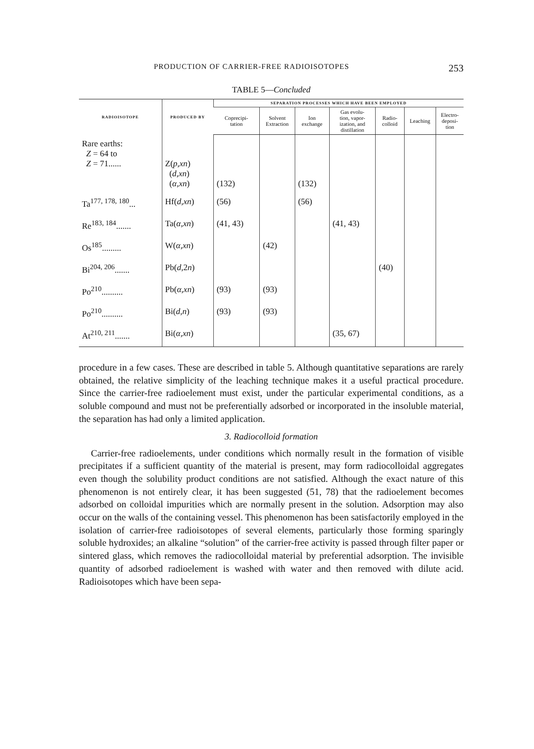PRODUCTION OF CARRIER-FREE RADIOISOTOPES 253
TABLE 5—Concluded
| RADIOISOTOPE | PRODUCED BY | SEPARATION PROCESSES WHICH HAVE BEEN EMPLOYED | | | | | | |
| --- | --- | --- | --- | --- | --- | --- | --- | --- |
| | | Coprecipi- tation | Solvent Extraction | Ion exchange | Gas evolu- tion, vapor- ization, and distillation | Radio- colloid | Leaching | Electro- deposi- tion |
| Rare earths: Z = 64 to Z = 71...... | Z( p , xn ) ( d , xn ) ( α , xn ) | (132) | | (132) | | | | |
| Ta<sup>177, 178, 180</sup>... | Hf( d , xn ) | (56) | | (56) | | | | |
| Re<sup>183, 184</sup>....... | Ta( α , xn ) | (41, 43) | | | (41, 43) | | | |
| Os<sup>185</sup>......... | W( α , xn ) | | (42) | | | | | |
| Bi<sup>204, 206</sup>....... | Pb( d ,2 n ) | | | | | (40) | | |
| Po<sup>210</sup>.......... | Pb( α , xn ) | (93) | (93) | | | | | |
| Po<sup>210</sup>.......... | Bi( d , n ) | (93) | (93) | | | | | |
| At<sup>210, 211</sup>....... | Bi( α , xn ) | | | | (35, 67) | | | |
procedure in a few cases. These are described in table 5. Although quantitative separations are rarely obtained, the relative simplicity of the leaching technique makes it a useful practical procedure. Since the carrier-free radioelement must exist, under the particular experimental conditions, as a soluble compound and must not be preferentially adsorbed or incorporated in the insoluble material, the separation has had only a limited application.
3. Radiocolloid formation
Carrier-free radioelements, under conditions which normally result in the formation of visible precipitates if a sufficient quantity of the material is present, may form radiocolloidal aggregates even though the solubility product conditions are not satisfied. Although the exact nature of this phenomenon is not entirely clear, it has been suggested (51, 78) that the radioelement becomes adsorbed on colloidal impurities which are normally present in the solution. Adsorption may also occur on the walls of the containing vessel. This phenomenon has been satisfactorily employed in the isolation of carrier-free radioisotopes of several elements, particularly those forming sparingly soluble hydroxides; an alkaline “solution” of the carrier-free activity is passed through filter paper or sintered glass, which removes the radiocolloidal material by preferential adsorption. The invisible quantity of adsorbed radioelement is washed with water and then removed with dilute acid. Radioisotopes which have been sepa-